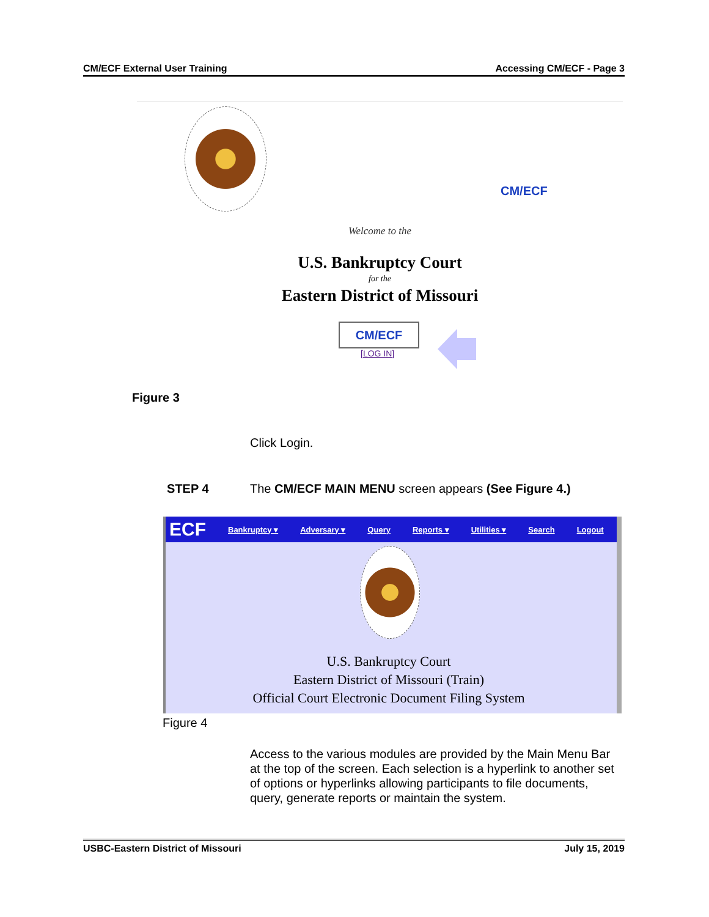CM/ECF External User Training Accessing CM/ECF - Page 3
CM/ECF
Welcome to the
U.S. Bankruptcy Court
for the
Eastern District of Missouri
CM/ECF
[LOG IN]
Figure 3
Click Login.
STEP 4
The CM/ECF MAIN MENU screen appears (See Figure 4.)
ECF Bankruptcy ▾ Adversary ▾ Query Reports ▾ Utilities ▾ Search Logout
U.S. Bankruptcy Court
Eastern District of Missouri (Train)
Official Court Electronic Document Filing System
Figure 4
Access to the various modules are provided by the Main Menu Bar at the top of the screen. Each selection is a hyperlink to another set of options or hyperlinks allowing participants to file documents, query, generate reports or maintain the system.
USBC-Eastern District of Missouri July 15, 2019